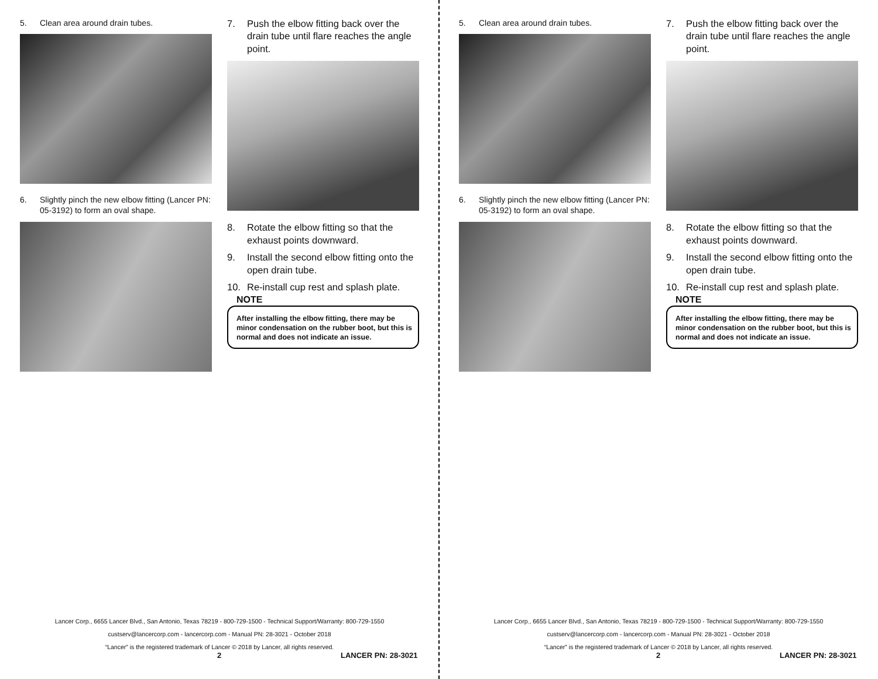5. Clean area around drain tubes.
6. Slightly pinch the new elbow fitting (Lancer PN: 05-3192) to form an oval shape.
7. Push the elbow fitting back over the drain tube until flare reaches the angle point.
8. Rotate the elbow fitting so that the exhaust points downward.
9. Install the second elbow fitting onto the open drain tube.
10. Re-install cup rest and splash plate.
NOTE
After installing the elbow fitting, there may be minor condensation on the rubber boot, but this is normal and does not indicate an issue.
Lancer Corp., 6655 Lancer Blvd., San Antonio, Texas 78219 - 800-729-1500 - Technical Support/Warranty: 800-729-1550
custserv@lancercorp.com - lancercorp.com - Manual PN: 28-3021 - October 2018
“Lancer” is the registered trademark of Lancer © 2018 by Lancer, all rights reserved.
2 LANCER PN: 28-3021
5. Clean area around drain tubes.
6. Slightly pinch the new elbow fitting (Lancer PN: 05-3192) to form an oval shape.
7. Push the elbow fitting back over the drain tube until flare reaches the angle point.
8. Rotate the elbow fitting so that the exhaust points downward.
9. Install the second elbow fitting onto the open drain tube.
10. Re-install cup rest and splash plate.
NOTE
After installing the elbow fitting, there may be minor condensation on the rubber boot, but this is normal and does not indicate an issue.
Lancer Corp., 6655 Lancer Blvd., San Antonio, Texas 78219 - 800-729-1500 - Technical Support/Warranty: 800-729-1550
custserv@lancercorp.com - lancercorp.com - Manual PN: 28-3021 - October 2018
“Lancer” is the registered trademark of Lancer © 2018 by Lancer, all rights reserved.
2 LANCER PN: 28-3021